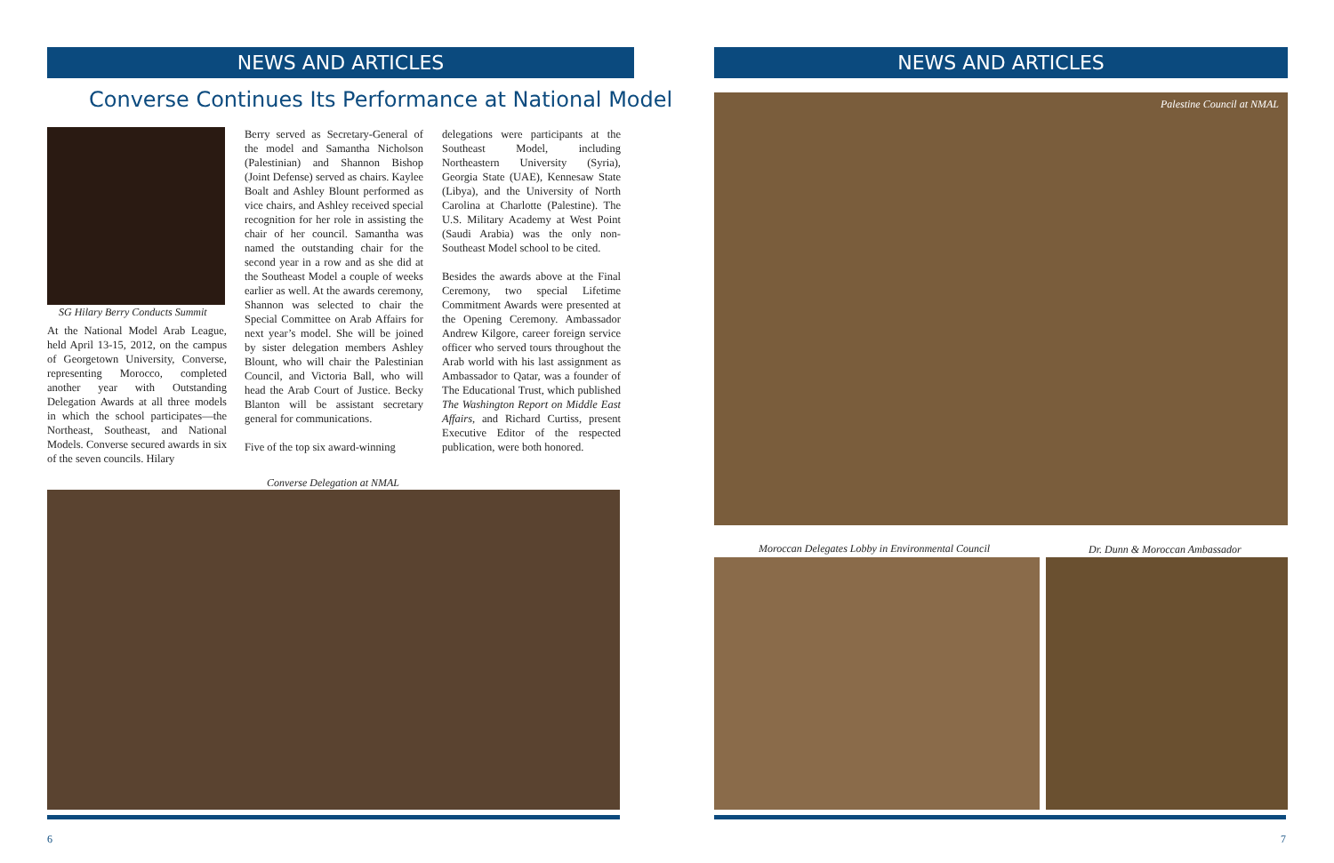NEWS AND ARTICLES NEWS AND ARTICLES
Converse Continues Its Performance at National Model
SG Hilary Berry Conducts Summit
At the National Model Arab League, held April 13-15, 2012, on the campus of Georgetown University, Converse, representing Morocco, completed another year with Outstanding Delegation Awards at all three models in which the school participates—the Northeast, Southeast, and National Models. Converse secured awards in six of the seven councils. Hilary
Berry served as Secretary-General of the model and Samantha Nicholson (Palestinian) and Shannon Bishop (Joint Defense) served as chairs. Kaylee Boalt and Ashley Blount performed as vice chairs, and Ashley received special recognition for her role in assisting the chair of her council. Samantha was named the outstanding chair for the second year in a row and as she did at the Southeast Model a couple of weeks earlier as well. At the awards ceremony, Shannon was selected to chair the Special Committee on Arab Affairs for next year’s model. She will be joined by sister delegation members Ashley Blount, who will chair the Palestinian Council, and Victoria Ball, who will head the Arab Court of Justice. Becky Blanton will be assistant secretary general for communications.
Five of the top six award-winning
delegations were participants at the Southeast Model, including Northeastern University (Syria), Georgia State (UAE), Kennesaw State (Libya), and the University of North Carolina at Charlotte (Palestine). The U.S. Military Academy at West Point (Saudi Arabia) was the only non-Southeast Model school to be cited.
Besides the awards above at the Final Ceremony, two special Lifetime Commitment Awards were presented at the Opening Ceremony. Ambassador Andrew Kilgore, career foreign service officer who served tours throughout the Arab world with his last assignment as Ambassador to Qatar, was a founder of The Educational Trust, which published The Washington Report on Middle East Affairs, and Richard Curtiss, present Executive Editor of the respected publication, were both honored.
Converse Delegation at NMAL
Palestine Council at NMAL
Moroccan Delegates Lobby in Environmental Council
Dr. Dunn & Moroccan Ambassador
6 7